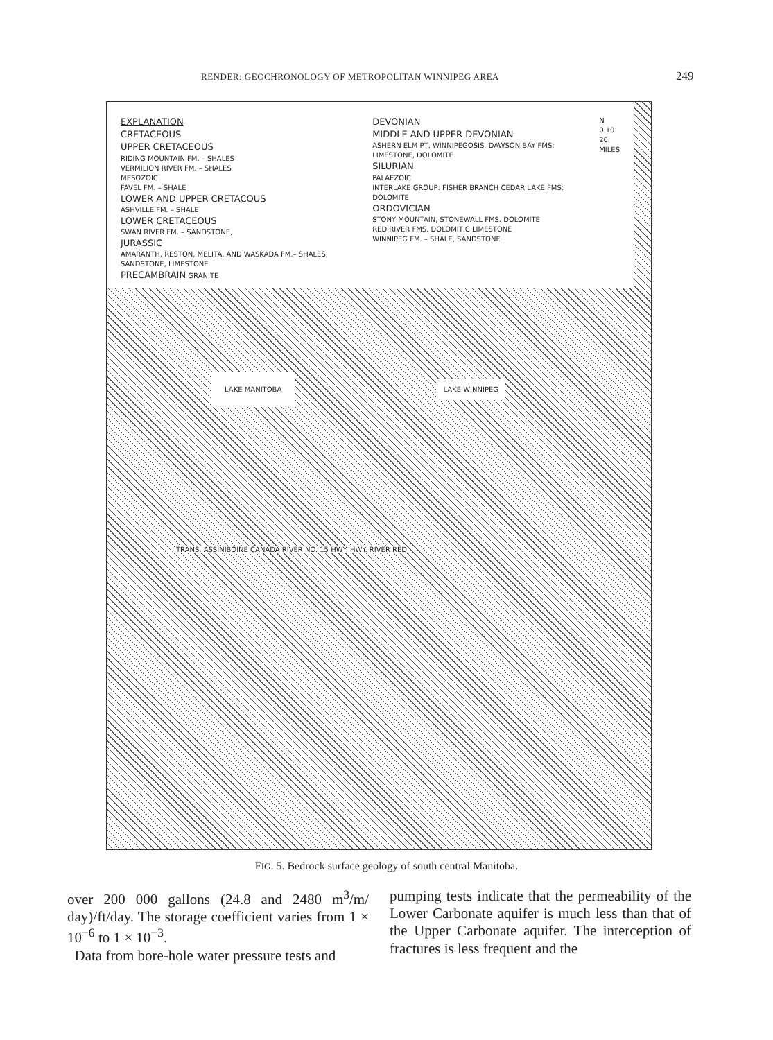RENDER: GEOCHRONOLOGY OF METROPOLITAN WINNIPEG AREA 249
EXPLANATION
CRETACEOUS
UPPER CRETACEOUS
RIDING MOUNTAIN FM. – SHALES
VERMILION RIVER FM. – SHALES
MESOZOIC
FAVEL FM. – SHALE
LOWER AND UPPER CRETACOUS
ASHVILLE FM. – SHALE
LOWER CRETACEOUS
SWAN RIVER FM. – SANDSTONE,
JURASSIC
AMARANTH, RESTON, MELITA, AND WASKADA FM.– SHALES, SANDSTONE, LIMESTONE
PRECAMBRAIN GRANITE
DEVONIAN
MIDDLE AND UPPER DEVONIAN
ASHERN ELM PT, WINNIPEGOSIS, DAWSON BAY FMS: LIMESTONE, DOLOMITE
SILURIAN
PALAEZOIC
INTERLAKE GROUP: FISHER BRANCH CEDAR LAKE FMS: DOLOMITE
ORDOVICIAN
STONY MOUNTAIN, STONEWALL FMS. DOLOMITE
RED RIVER FMS. DOLOMITIC LIMESTONE
WINNIPEG FM. – SHALE, SANDSTONE
N
0 10 20
MILES
LAKE MANITOBA
LAKE WINNIPEG
TRANS. ASSINIBOINE CANADA RIVER NO. 15 HWY. HWY. RIVER RED
FIG. 5. Bedrock surface geology of south central Manitoba.
over 200 000 gallons (24.8 and 2480 m<sup>3</sup>/m/ day)/ft/day. The storage coefficient varies from 1 × 10<sup>−6</sup> to 1 × 10<sup>−3</sup>.
Data from bore-hole water pressure tests and
pumping tests indicate that the permeability of the Lower Carbonate aquifer is much less than that of the Upper Carbonate aquifer. The interception of fractures is less frequent and the